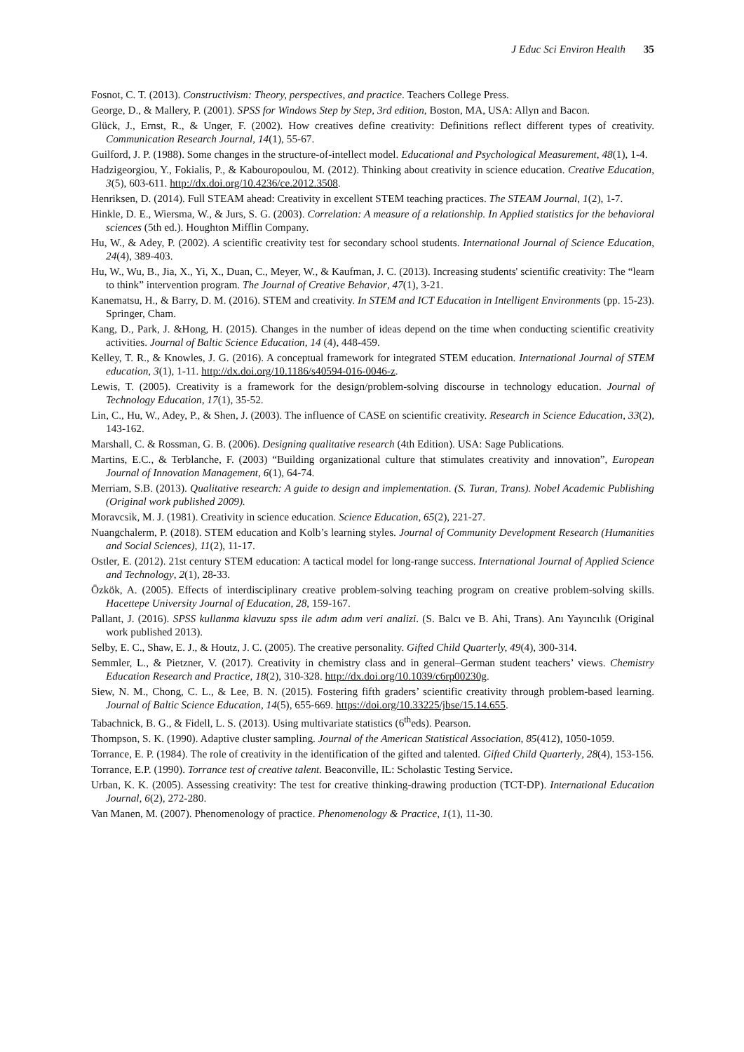J Educ Sci Environ Health 35
Fosnot, C. T. (2013). Constructivism: Theory, perspectives, and practice. Teachers College Press.
George, D., & Mallery, P. (2001). SPSS for Windows Step by Step, 3rd edition, Boston, MA, USA: Allyn and Bacon.
Glück, J., Ernst, R., & Unger, F. (2002). How creatives define creativity: Definitions reflect different types of creativity. Communication Research Journal, 14(1), 55-67.
Guilford, J. P. (1988). Some changes in the structure-of-intellect model. Educational and Psychological Measurement, 48(1), 1-4.
Hadzigeorgiou, Y., Fokialis, P., & Kabouropoulou, M. (2012). Thinking about creativity in science education. Creative Education, 3(5), 603-611. http://dx.doi.org/10.4236/ce.2012.3508.
Henriksen, D. (2014). Full STEAM ahead: Creativity in excellent STEM teaching practices. The STEAM Journal, 1(2), 1-7.
Hinkle, D. E., Wiersma, W., & Jurs, S. G. (2003). Correlation: A measure of a relationship. In Applied statistics for the behavioral sciences (5th ed.). Houghton Mifflin Company.
Hu, W., & Adey, P. (2002). A scientific creativity test for secondary school students. International Journal of Science Education, 24(4), 389-403.
Hu, W., Wu, B., Jia, X., Yi, X., Duan, C., Meyer, W., & Kaufman, J. C. (2013). Increasing students' scientific creativity: The “learn to think” intervention program. The Journal of Creative Behavior, 47(1), 3-21.
Kanematsu, H., & Barry, D. M. (2016). STEM and creativity. In STEM and ICT Education in Intelligent Environments (pp. 15-23). Springer, Cham.
Kang, D., Park, J. &Hong, H. (2015). Changes in the number of ideas depend on the time when conducting scientific creativity activities. Journal of Baltic Science Education, 14 (4), 448-459.
Kelley, T. R., & Knowles, J. G. (2016). A conceptual framework for integrated STEM education. International Journal of STEM education, 3(1), 1-11. http://dx.doi.org/10.1186/s40594-016-0046-z.
Lewis, T. (2005). Creativity is a framework for the design/problem-solving discourse in technology education. Journal of Technology Education, 17(1), 35-52.
Lin, C., Hu, W., Adey, P., & Shen, J. (2003). The influence of CASE on scientific creativity. Research in Science Education, 33(2), 143-162.
Marshall, C. & Rossman, G. B. (2006). Designing qualitative research (4th Edition). USA: Sage Publications.
Martins, E.C., & Terblanche, F. (2003) “Building organizational culture that stimulates creativity and innovation”, European Journal of Innovation Management, 6(1), 64-74.
Merriam, S.B. (2013). Qualitative research: A guide to design and implementation. (S. Turan, Trans). Nobel Academic Publishing (Original work published 2009).
Moravcsik, M. J. (1981). Creativity in science education. Science Education, 65(2), 221-27.
Nuangchalerm, P. (2018). STEM education and Kolb’s learning styles. Journal of Community Development Research (Humanities and Social Sciences), 11(2), 11-17.
Ostler, E. (2012). 21st century STEM education: A tactical model for long-range success. International Journal of Applied Science and Technology, 2(1), 28-33.
Özkök, A. (2005). Effects of interdisciplinary creative problem-solving teaching program on creative problem-solving skills. Hacettepe University Journal of Education, 28, 159-167.
Pallant, J. (2016). SPSS kullanma klavuzu spss ile adım adım veri analizi. (S. Balcı ve B. Ahi, Trans). Anı Yayıncılık (Original work published 2013).
Selby, E. C., Shaw, E. J., & Houtz, J. C. (2005). The creative personality. Gifted Child Quarterly, 49(4), 300-314.
Semmler, L., & Pietzner, V. (2017). Creativity in chemistry class and in general–German student teachers’ views. Chemistry Education Research and Practice, 18(2), 310-328. http://dx.doi.org/10.1039/c6rp00230g.
Siew, N. M., Chong, C. L., & Lee, B. N. (2015). Fostering fifth graders’ scientific creativity through problem-based learning. Journal of Baltic Science Education, 14(5), 655-669. https://doi.org/10.33225/jbse/15.14.655.
Tabachnick, B. G., & Fidell, L. S. (2013). Using multivariate statistics (6<sup>th</sup>eds). Pearson.
Thompson, S. K. (1990). Adaptive cluster sampling. Journal of the American Statistical Association, 85(412), 1050-1059.
Torrance, E. P. (1984). The role of creativity in the identification of the gifted and talented. Gifted Child Quarterly, 28(4), 153-156.
Torrance, E.P. (1990). Torrance test of creative talent. Beaconville, IL: Scholastic Testing Service.
Urban, K. K. (2005). Assessing creativity: The test for creative thinking-drawing production (TCT-DP). International Education Journal, 6(2), 272-280.
Van Manen, M. (2007). Phenomenology of practice. Phenomenology & Practice, 1(1), 11-30.